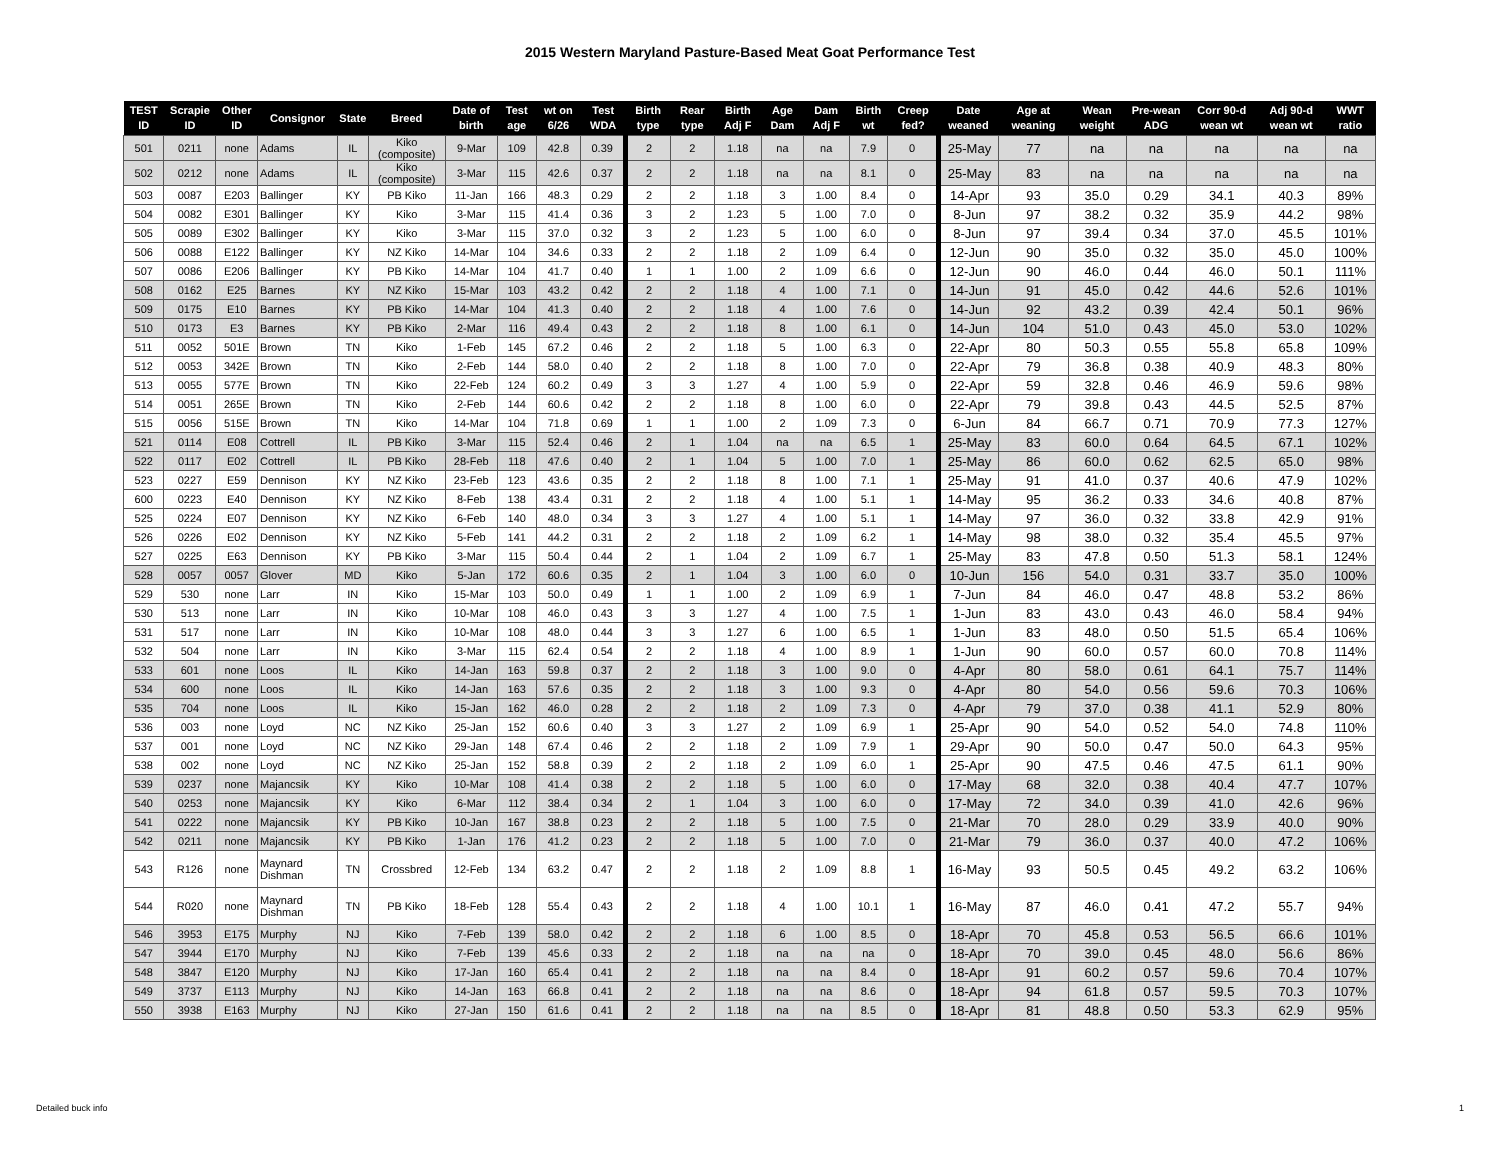2015 Western Maryland Pasture-Based Meat Goat Performance Test
| TEST ID | Scrapie ID | Other ID | Consignor | State | Breed | Date of birth | Test age | wt on 6/26 | Test WDA | Birth type | Rear type | Birth Adj F | Age Dam | Dam Adj F | Birth wt | Creep fed? | Date weaned | Age at weaning | Wean weight | Pre-wean ADG | Corr 90-d wean wt | Adj 90-d wean wt | WWT ratio |
| --- | --- | --- | --- | --- | --- | --- | --- | --- | --- | --- | --- | --- | --- | --- | --- | --- | --- | --- | --- | --- | --- | --- | --- |
| 501 | 0211 | none | Adams | IL | Kiko (composite) | 9-Mar | 109 | 42.8 | 0.39 | 2 | 2 | 1.18 | na | na | 7.9 | 0 | 25-May | 77 | na | na | na | na | na |
| 502 | 0212 | none | Adams | IL | Kiko (composite) | 3-Mar | 115 | 42.6 | 0.37 | 2 | 2 | 1.18 | na | na | 8.1 | 0 | 25-May | 83 | na | na | na | na | na |
| 503 | 0087 | E203 | Ballinger | KY | PB Kiko | 11-Jan | 166 | 48.3 | 0.29 | 2 | 2 | 1.18 | 3 | 1.00 | 8.4 | 0 | 14-Apr | 93 | 35.0 | 0.29 | 34.1 | 40.3 | 89% |
| 504 | 0082 | E301 | Ballinger | KY | Kiko | 3-Mar | 115 | 41.4 | 0.36 | 3 | 2 | 1.23 | 5 | 1.00 | 7.0 | 0 | 8-Jun | 97 | 38.2 | 0.32 | 35.9 | 44.2 | 98% |
| 505 | 0089 | E302 | Ballinger | KY | Kiko | 3-Mar | 115 | 37.0 | 0.32 | 3 | 2 | 1.23 | 5 | 1.00 | 6.0 | 0 | 8-Jun | 97 | 39.4 | 0.34 | 37.0 | 45.5 | 101% |
| 506 | 0088 | E122 | Ballinger | KY | NZ Kiko | 14-Mar | 104 | 34.6 | 0.33 | 2 | 2 | 1.18 | 2 | 1.09 | 6.4 | 0 | 12-Jun | 90 | 35.0 | 0.32 | 35.0 | 45.0 | 100% |
| 507 | 0086 | E206 | Ballinger | KY | PB Kiko | 14-Mar | 104 | 41.7 | 0.40 | 1 | 1 | 1.00 | 2 | 1.09 | 6.6 | 0 | 12-Jun | 90 | 46.0 | 0.44 | 46.0 | 50.1 | 111% |
| 508 | 0162 | E25 | Barnes | KY | NZ Kiko | 15-Mar | 103 | 43.2 | 0.42 | 2 | 2 | 1.18 | 4 | 1.00 | 7.1 | 0 | 14-Jun | 91 | 45.0 | 0.42 | 44.6 | 52.6 | 101% |
| 509 | 0175 | E10 | Barnes | KY | PB Kiko | 14-Mar | 104 | 41.3 | 0.40 | 2 | 2 | 1.18 | 4 | 1.00 | 7.6 | 0 | 14-Jun | 92 | 43.2 | 0.39 | 42.4 | 50.1 | 96% |
| 510 | 0173 | E3 | Barnes | KY | PB Kiko | 2-Mar | 116 | 49.4 | 0.43 | 2 | 2 | 1.18 | 8 | 1.00 | 6.1 | 0 | 14-Jun | 104 | 51.0 | 0.43 | 45.0 | 53.0 | 102% |
| 511 | 0052 | 501E | Brown | TN | Kiko | 1-Feb | 145 | 67.2 | 0.46 | 2 | 2 | 1.18 | 5 | 1.00 | 6.3 | 0 | 22-Apr | 80 | 50.3 | 0.55 | 55.8 | 65.8 | 109% |
| 512 | 0053 | 342E | Brown | TN | Kiko | 2-Feb | 144 | 58.0 | 0.40 | 2 | 2 | 1.18 | 8 | 1.00 | 7.0 | 0 | 22-Apr | 79 | 36.8 | 0.38 | 40.9 | 48.3 | 80% |
| 513 | 0055 | 577E | Brown | TN | Kiko | 22-Feb | 124 | 60.2 | 0.49 | 3 | 3 | 1.27 | 4 | 1.00 | 5.9 | 0 | 22-Apr | 59 | 32.8 | 0.46 | 46.9 | 59.6 | 98% |
| 514 | 0051 | 265E | Brown | TN | Kiko | 2-Feb | 144 | 60.6 | 0.42 | 2 | 2 | 1.18 | 8 | 1.00 | 6.0 | 0 | 22-Apr | 79 | 39.8 | 0.43 | 44.5 | 52.5 | 87% |
| 515 | 0056 | 515E | Brown | TN | Kiko | 14-Mar | 104 | 71.8 | 0.69 | 1 | 1 | 1.00 | 2 | 1.09 | 7.3 | 0 | 6-Jun | 84 | 66.7 | 0.71 | 70.9 | 77.3 | 127% |
| 521 | 0114 | E08 | Cottrell | IL | PB Kiko | 3-Mar | 115 | 52.4 | 0.46 | 2 | 1 | 1.04 | na | na | 6.5 | 1 | 25-May | 83 | 60.0 | 0.64 | 64.5 | 67.1 | 102% |
| 522 | 0117 | E02 | Cottrell | IL | PB Kiko | 28-Feb | 118 | 47.6 | 0.40 | 2 | 1 | 1.04 | 5 | 1.00 | 7.0 | 1 | 25-May | 86 | 60.0 | 0.62 | 62.5 | 65.0 | 98% |
| 523 | 0227 | E59 | Dennison | KY | NZ Kiko | 23-Feb | 123 | 43.6 | 0.35 | 2 | 2 | 1.18 | 8 | 1.00 | 7.1 | 1 | 25-May | 91 | 41.0 | 0.37 | 40.6 | 47.9 | 102% |
| 600 | 0223 | E40 | Dennison | KY | NZ Kiko | 8-Feb | 138 | 43.4 | 0.31 | 2 | 2 | 1.18 | 4 | 1.00 | 5.1 | 1 | 14-May | 95 | 36.2 | 0.33 | 34.6 | 40.8 | 87% |
| 525 | 0224 | E07 | Dennison | KY | NZ Kiko | 6-Feb | 140 | 48.0 | 0.34 | 3 | 3 | 1.27 | 4 | 1.00 | 5.1 | 1 | 14-May | 97 | 36.0 | 0.32 | 33.8 | 42.9 | 91% |
| 526 | 0226 | E02 | Dennison | KY | NZ Kiko | 5-Feb | 141 | 44.2 | 0.31 | 2 | 2 | 1.18 | 2 | 1.09 | 6.2 | 1 | 14-May | 98 | 38.0 | 0.32 | 35.4 | 45.5 | 97% |
| 527 | 0225 | E63 | Dennison | KY | PB Kiko | 3-Mar | 115 | 50.4 | 0.44 | 2 | 1 | 1.04 | 2 | 1.09 | 6.7 | 1 | 25-May | 83 | 47.8 | 0.50 | 51.3 | 58.1 | 124% |
| 528 | 0057 | 0057 | Glover | MD | Kiko | 5-Jan | 172 | 60.6 | 0.35 | 2 | 1 | 1.04 | 3 | 1.00 | 6.0 | 0 | 10-Jun | 156 | 54.0 | 0.31 | 33.7 | 35.0 | 100% |
| 529 | 530 | none | Larr | IN | Kiko | 15-Mar | 103 | 50.0 | 0.49 | 1 | 1 | 1.00 | 2 | 1.09 | 6.9 | 1 | 7-Jun | 84 | 46.0 | 0.47 | 48.8 | 53.2 | 86% |
| 530 | 513 | none | Larr | IN | Kiko | 10-Mar | 108 | 46.0 | 0.43 | 3 | 3 | 1.27 | 4 | 1.00 | 7.5 | 1 | 1-Jun | 83 | 43.0 | 0.43 | 46.0 | 58.4 | 94% |
| 531 | 517 | none | Larr | IN | Kiko | 10-Mar | 108 | 48.0 | 0.44 | 3 | 3 | 1.27 | 6 | 1.00 | 6.5 | 1 | 1-Jun | 83 | 48.0 | 0.50 | 51.5 | 65.4 | 106% |
| 532 | 504 | none | Larr | IN | Kiko | 3-Mar | 115 | 62.4 | 0.54 | 2 | 2 | 1.18 | 4 | 1.00 | 8.9 | 1 | 1-Jun | 90 | 60.0 | 0.57 | 60.0 | 70.8 | 114% |
| 533 | 601 | none | Loos | IL | Kiko | 14-Jan | 163 | 59.8 | 0.37 | 2 | 2 | 1.18 | 3 | 1.00 | 9.0 | 0 | 4-Apr | 80 | 58.0 | 0.61 | 64.1 | 75.7 | 114% |
| 534 | 600 | none | Loos | IL | Kiko | 14-Jan | 163 | 57.6 | 0.35 | 2 | 2 | 1.18 | 3 | 1.00 | 9.3 | 0 | 4-Apr | 80 | 54.0 | 0.56 | 59.6 | 70.3 | 106% |
| 535 | 704 | none | Loos | IL | Kiko | 15-Jan | 162 | 46.0 | 0.28 | 2 | 2 | 1.18 | 2 | 1.09 | 7.3 | 0 | 4-Apr | 79 | 37.0 | 0.38 | 41.1 | 52.9 | 80% |
| 536 | 003 | none | Loyd | NC | NZ Kiko | 25-Jan | 152 | 60.6 | 0.40 | 3 | 3 | 1.27 | 2 | 1.09 | 6.9 | 1 | 25-Apr | 90 | 54.0 | 0.52 | 54.0 | 74.8 | 110% |
| 537 | 001 | none | Loyd | NC | NZ Kiko | 29-Jan | 148 | 67.4 | 0.46 | 2 | 2 | 1.18 | 2 | 1.09 | 7.9 | 1 | 29-Apr | 90 | 50.0 | 0.47 | 50.0 | 64.3 | 95% |
| 538 | 002 | none | Loyd | NC | NZ Kiko | 25-Jan | 152 | 58.8 | 0.39 | 2 | 2 | 1.18 | 2 | 1.09 | 6.0 | 1 | 25-Apr | 90 | 47.5 | 0.46 | 47.5 | 61.1 | 90% |
| 539 | 0237 | none | Majancsik | KY | Kiko | 10-Mar | 108 | 41.4 | 0.38 | 2 | 2 | 1.18 | 5 | 1.00 | 6.0 | 0 | 17-May | 68 | 32.0 | 0.38 | 40.4 | 47.7 | 107% |
| 540 | 0253 | none | Majancsik | KY | Kiko | 6-Mar | 112 | 38.4 | 0.34 | 2 | 1 | 1.04 | 3 | 1.00 | 6.0 | 0 | 17-May | 72 | 34.0 | 0.39 | 41.0 | 42.6 | 96% |
| 541 | 0222 | none | Majancsik | KY | PB Kiko | 10-Jan | 167 | 38.8 | 0.23 | 2 | 2 | 1.18 | 5 | 1.00 | 7.5 | 0 | 21-Mar | 70 | 28.0 | 0.29 | 33.9 | 40.0 | 90% |
| 542 | 0211 | none | Majancsik | KY | PB Kiko | 1-Jan | 176 | 41.2 | 0.23 | 2 | 2 | 1.18 | 5 | 1.00 | 7.0 | 0 | 21-Mar | 79 | 36.0 | 0.37 | 40.0 | 47.2 | 106% |
| 543 | R126 | none | Maynard Dishman | TN | Crossbred | 12-Feb | 134 | 63.2 | 0.47 | 2 | 2 | 1.18 | 2 | 1.09 | 8.8 | 1 | 16-May | 93 | 50.5 | 0.45 | 49.2 | 63.2 | 106% |
| 544 | R020 | none | Maynard Dishman | TN | PB Kiko | 18-Feb | 128 | 55.4 | 0.43 | 2 | 2 | 1.18 | 4 | 1.00 | 10.1 | 1 | 16-May | 87 | 46.0 | 0.41 | 47.2 | 55.7 | 94% |
| 546 | 3953 | E175 | Murphy | NJ | Kiko | 7-Feb | 139 | 58.0 | 0.42 | 2 | 2 | 1.18 | 6 | 1.00 | 8.5 | 0 | 18-Apr | 70 | 45.8 | 0.53 | 56.5 | 66.6 | 101% |
| 547 | 3944 | E170 | Murphy | NJ | Kiko | 7-Feb | 139 | 45.6 | 0.33 | 2 | 2 | 1.18 | na | na | na | 0 | 18-Apr | 70 | 39.0 | 0.45 | 48.0 | 56.6 | 86% |
| 548 | 3847 | E120 | Murphy | NJ | Kiko | 17-Jan | 160 | 65.4 | 0.41 | 2 | 2 | 1.18 | na | na | 8.4 | 0 | 18-Apr | 91 | 60.2 | 0.57 | 59.6 | 70.4 | 107% |
| 549 | 3737 | E113 | Murphy | NJ | Kiko | 14-Jan | 163 | 66.8 | 0.41 | 2 | 2 | 1.18 | na | na | 8.6 | 0 | 18-Apr | 94 | 61.8 | 0.57 | 59.5 | 70.3 | 107% |
| 550 | 3938 | E163 | Murphy | NJ | Kiko | 27-Jan | 150 | 61.6 | 0.41 | 2 | 2 | 1.18 | na | na | 8.5 | 0 | 18-Apr | 81 | 48.8 | 0.50 | 53.3 | 62.9 | 95% |
Detailed buck info 1